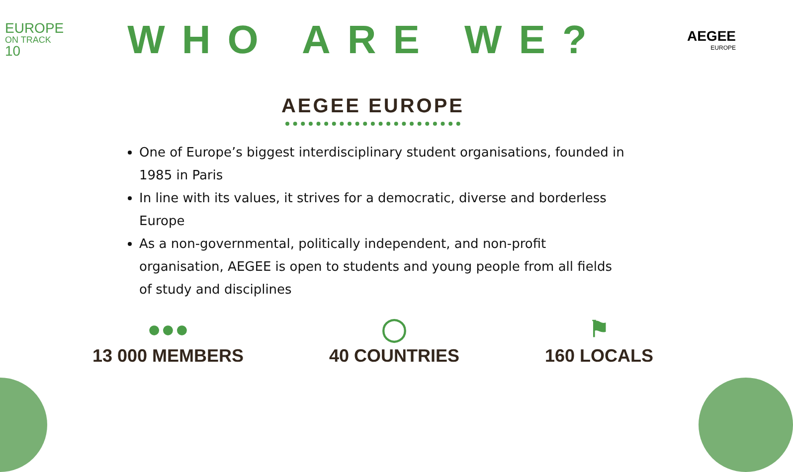EUROPE
ON TRACK
10
WHO ARE WE?
AEGEE
EUROPE
AEGEE EUROPE
One of Europe’s biggest interdisciplinary student organisations, founded in 1985 in Paris
In line with its values, it strives for a democratic, diverse and borderless Europe
As a non-governmental, politically independent, and non-profit organisation, AEGEE is open to students and young people from all fields of study and disciplines
●●●
13 000 MEMBERS
◯
40 COUNTRIES
⚑
160 LOCALS